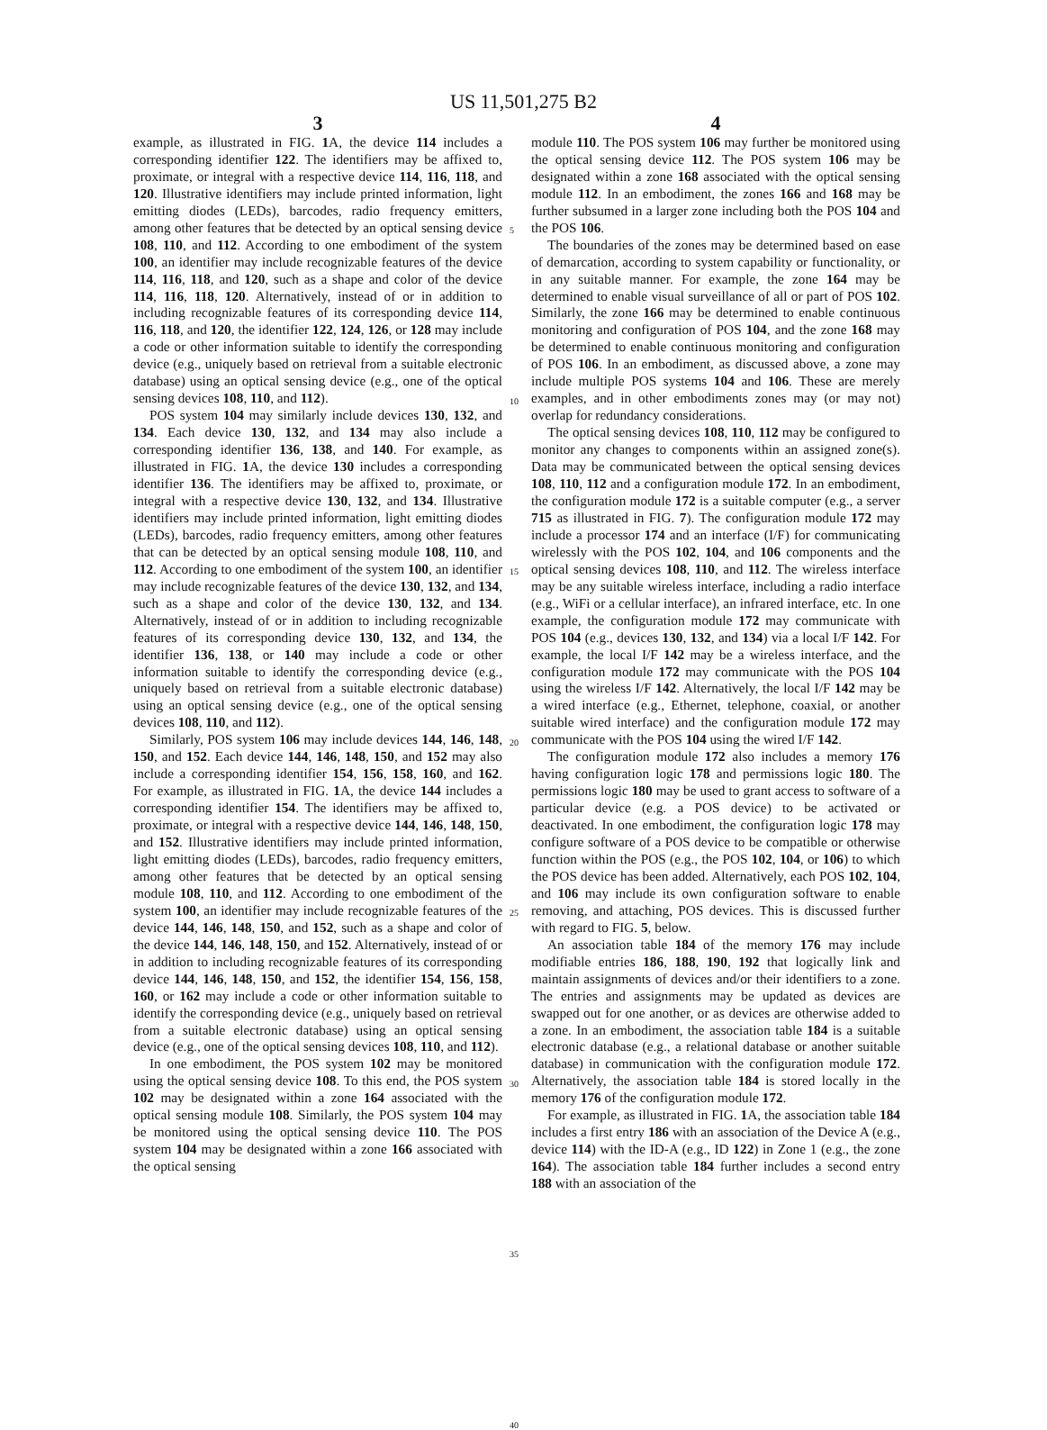US 11,501,275 B2
3
example, as illustrated in FIG. 1 A, the device 114 includes a corresponding identifier 122. The identifiers may be affixed to, proximate, or integral with a respective device 114, 116, 118, and 120. Illustrative identifiers may include printed information, light emitting diodes (LEDs), barcodes, radio frequency emitters, among other features that be detected by an optical sensing device 108, 110, and 112. According to one embodiment of the system 100, an identifier may include recognizable features of the device 114, 116, 118, and 120, such as a shape and color of the device 114, 116, 118, 120. Alternatively, instead of or in addition to including recognizable features of its corresponding device 114, 116, 118, and 120, the identifier 122, 124, 126, or 128 may include a code or other information suitable to identify the corresponding device (e.g., uniquely based on retrieval from a suitable electronic database) using an optical sensing device (e.g., one of the optical sensing devices 108, 110, and 112).
POS system 104 may similarly include devices 130, 132, and 134. Each device 130, 132, and 134 may also include a corresponding identifier 136, 138, and 140. For example, as illustrated in FIG. 1 A, the device 130 includes a corresponding identifier 136. The identifiers may be affixed to, proximate, or integral with a respective device 130, 132, and 134. Illustrative identifiers may include printed information, light emitting diodes (LEDs), barcodes, radio frequency emitters, among other features that can be detected by an optical sensing module 108, 110, and 112. According to one embodiment of the system 100, an identifier may include recognizable features of the device 130, 132, and 134, such as a shape and color of the device 130, 132, and 134. Alternatively, instead of or in addition to including recognizable features of its corresponding device 130, 132, and 134, the identifier 136, 138, or 140 may include a code or other information suitable to identify the corresponding device (e.g., uniquely based on retrieval from a suitable electronic database) using an optical sensing device (e.g., one of the optical sensing devices 108, 110, and 112).
Similarly, POS system 106 may include devices 144, 146, 148, 150, and 152. Each device 144, 146, 148, 150, and 152 may also include a corresponding identifier 154, 156, 158, 160, and 162. For example, as illustrated in FIG. 1 A, the device 144 includes a corresponding identifier 154. The identifiers may be affixed to, proximate, or integral with a respective device 144, 146, 148, 150, and 152. Illustrative identifiers may include printed information, light emitting diodes (LEDs), barcodes, radio frequency emitters, among other features that be detected by an optical sensing module 108, 110, and 112. According to one embodiment of the system 100, an identifier may include recognizable features of the device 144, 146, 148, 150, and 152, such as a shape and color of the device 144, 146, 148, 150, and 152. Alternatively, instead of or in addition to including recognizable features of its corresponding device 144, 146, 148, 150, and 152, the identifier 154, 156, 158, 160, or 162 may include a code or other information suitable to identify the corresponding device (e.g., uniquely based on retrieval from a suitable electronic database) using an optical sensing device (e.g., one of the optical sensing devices 108, 110, and 112).
In one embodiment, the POS system 102 may be monitored using the optical sensing device 108. To this end, the POS system 102 may be designated within a zone 164 associated with the optical sensing module 108. Similarly, the POS system 104 may be monitored using the optical sensing device 110. The POS system 104 may be designated within a zone 166 associated with the optical sensing
5
10
15
20
25
30
35
40
4
module 110. The POS system 106 may further be monitored using the optical sensing device 112. The POS system 106 may be designated within a zone 168 associated with the optical sensing module 112. In an embodiment, the zones 166 and 168 may be further subsumed in a larger zone including both the POS 104 and the POS 106.
The boundaries of the zones may be determined based on ease of demarcation, according to system capability or functionality, or in any suitable manner. For example, the zone 164 may be determined to enable visual surveillance of all or part of POS 102. Similarly, the zone 166 may be determined to enable continuous monitoring and configuration of POS 104, and the zone 168 may be determined to enable continuous monitoring and configuration of POS 106. In an embodiment, as discussed above, a zone may include multiple POS systems 104 and 106. These are merely examples, and in other embodiments zones may (or may not) overlap for redundancy considerations.
The optical sensing devices 108, 110, 112 may be configured to monitor any changes to components within an assigned zone(s). Data may be communicated between the optical sensing devices 108, 110, 112 and a configuration module 172. In an embodiment, the configuration module 172 is a suitable computer (e.g., a server 715 as illustrated in FIG. 7). The configuration module 172 may include a processor 174 and an interface (I/F) for communicating wirelessly with the POS 102, 104, and 106 components and the optical sensing devices 108, 110, and 112. The wireless interface may be any suitable wireless interface, including a radio interface (e.g., WiFi or a cellular interface), an infrared interface, etc. In one example, the configuration module 172 may communicate with POS 104 (e.g., devices 130, 132, and 134) via a local I/F 142. For example, the local I/F 142 may be a wireless interface, and the configuration module 172 may communicate with the POS 104 using the wireless I/F 142. Alternatively, the local I/F 142 may be a wired interface (e.g., Ethernet, telephone, coaxial, or another suitable wired interface) and the configuration module 172 may communicate with the POS 104 using the wired I/F 142.
The configuration module 172 also includes a memory 176 having configuration logic 178 and permissions logic 180. The permissions logic 180 may be used to grant access to software of a particular device (e.g. a POS device) to be activated or deactivated. In one embodiment, the configuration logic 178 may configure software of a POS device to be compatible or otherwise function within the POS (e.g., the POS 102, 104, or 106) to which the POS device has been added. Alternatively, each POS 102, 104, and 106 may include its own configuration software to enable removing, and attaching, POS devices. This is discussed further with regard to FIG. 5, below.
An association table 184 of the memory 176 may include modifiable entries 186, 188, 190, 192 that logically link and maintain assignments of devices and/or their identifiers to a zone. The entries and assignments may be updated as devices are swapped out for one another, or as devices are otherwise added to a zone. In an embodiment, the association table 184 is a suitable electronic database (e.g., a relational database or another suitable database) in communication with the configuration module 172. Alternatively, the association table 184 is stored locally in the memory 176 of the configuration module 172.
For example, as illustrated in FIG. 1 A, the association table 184 includes a first entry 186 with an association of the Device A (e.g., device 114) with the ID-A (e.g., ID 122) in Zone 1 (e.g., the zone 164). The association table 184 further includes a second entry 188 with an association of the